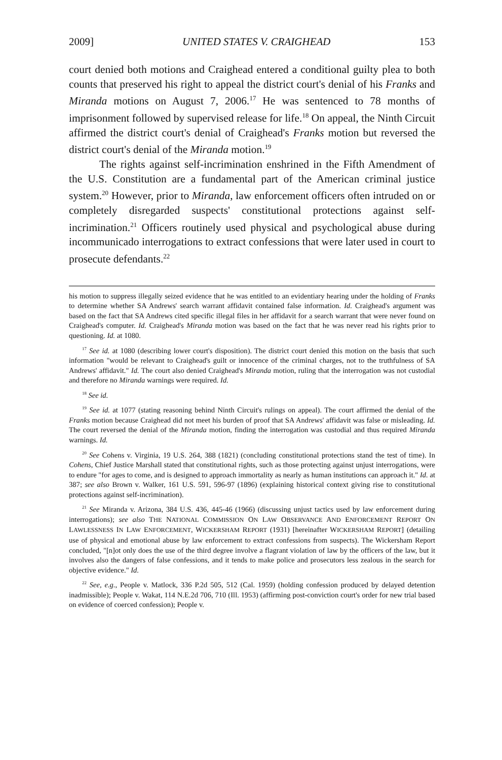2009] UNITED STATES V. CRAIGHEAD 153
court denied both motions and Craighead entered a conditional guilty plea to both counts that preserved his right to appeal the district court's denial of his Franks and Miranda motions on August 7, 2006.<sup>17</sup> He was sentenced to 78 months of imprisonment followed by supervised release for life.<sup>18</sup> On appeal, the Ninth Circuit affirmed the district court's denial of Craighead's Franks motion but reversed the district court's denial of the Miranda motion.<sup>19</sup>
The rights against self-incrimination enshrined in the Fifth Amendment of the U.S. Constitution are a fundamental part of the American criminal justice system.<sup>20</sup> However, prior to Miranda, law enforcement officers often intruded on or completely disregarded suspects' constitutional protections against self-incrimination.<sup>21</sup> Officers routinely used physical and psychological abuse during incommunicado interrogations to extract confessions that were later used in court to prosecute defendants.<sup>22</sup>
his motion to suppress illegally seized evidence that he was entitled to an evidentiary hearing under the holding of Franks to determine whether SA Andrews' search warrant affidavit contained false information. Id. Craighead's argument was based on the fact that SA Andrews cited specific illegal files in her affidavit for a search warrant that were never found on Craighead's computer. Id. Craighead's Miranda motion was based on the fact that he was never read his rights prior to questioning. Id. at 1080.
<sup>17</sup> See id. at 1080 (describing lower court's disposition). The district court denied this motion on the basis that such information "would be relevant to Craighead's guilt or innocence of the criminal charges, not to the truthfulness of SA Andrews' affidavit." Id. The court also denied Craighead's Miranda motion, ruling that the interrogation was not custodial and therefore no Miranda warnings were required. Id.
<sup>18</sup> See id.
<sup>19</sup> See id. at 1077 (stating reasoning behind Ninth Circuit's rulings on appeal). The court affirmed the denial of the Franks motion because Craighead did not meet his burden of proof that SA Andrews' affidavit was false or misleading. Id. The court reversed the denial of the Miranda motion, finding the interrogation was custodial and thus required Miranda warnings. Id.
<sup>20</sup> See Cohens v. Virginia, 19 U.S. 264, 388 (1821) (concluding constitutional protections stand the test of time). In Cohens, Chief Justice Marshall stated that constitutional rights, such as those protecting against unjust interrogations, were to endure "for ages to come, and is designed to approach immortality as nearly as human institutions can approach it." Id. at 387; see also Brown v. Walker, 161 U.S. 591, 596-97 (1896) (explaining historical context giving rise to constitutional protections against self-incrimination).
<sup>21</sup> See Miranda v. Arizona, 384 U.S. 436, 445-46 (1966) (discussing unjust tactics used by law enforcement during interrogations); see also THE NATIONAL COMMISSION ON LAW OBSERVANCE AND ENFORCEMENT REPORT ON LAWLESSNESS IN LAW ENFORCEMENT, WICKERSHAM REPORT (1931) [hereinafter WICKERSHAM REPORT] (detailing use of physical and emotional abuse by law enforcement to extract confessions from suspects). The Wickersham Report concluded, "[n]ot only does the use of the third degree involve a flagrant violation of law by the officers of the law, but it involves also the dangers of false confessions, and it tends to make police and prosecutors less zealous in the search for objective evidence." Id.
<sup>22</sup> See, e.g., People v. Matlock, 336 P.2d 505, 512 (Cal. 1959) (holding confession produced by delayed detention inadmissible); People v. Wakat, 114 N.E.2d 706, 710 (Ill. 1953) (affirming post-conviction court's order for new trial based on evidence of coerced confession); People v.